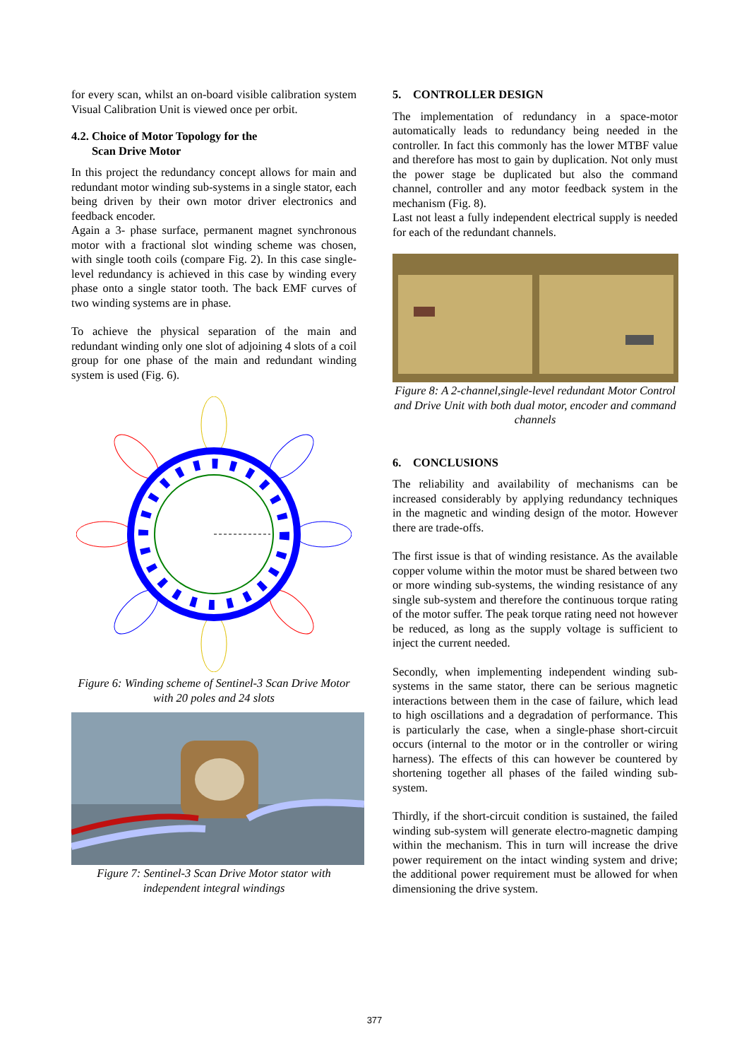for every scan, whilst an on-board visible calibration system Visual Calibration Unit is viewed once per orbit.
4.2. Choice of Motor Topology for the
Scan Drive Motor
In this project the redundancy concept allows for main and redundant motor winding sub-systems in a single stator, each being driven by their own motor driver electronics and feedback encoder.
Again a 3- phase surface, permanent magnet synchronous motor with a fractional slot winding scheme was chosen, with single tooth coils (compare Fig. 2). In this case single-level redundancy is achieved in this case by winding every phase onto a single stator tooth. The back EMF curves of two winding systems are in phase.
To achieve the physical separation of the main and redundant winding only one slot of adjoining 4 slots of a coil group for one phase of the main and redundant winding system is used (Fig. 6).
Figure 6: Winding scheme of Sentinel-3 Scan Drive Motor with 20 poles and 24 slots
Figure 7: Sentinel-3 Scan Drive Motor stator with independent integral windings
5. CONTROLLER DESIGN
The implementation of redundancy in a space-motor automatically leads to redundancy being needed in the controller. In fact this commonly has the lower MTBF value and therefore has most to gain by duplication. Not only must the power stage be duplicated but also the command channel, controller and any motor feedback system in the mechanism (Fig. 8).
Last not least a fully independent electrical supply is needed for each of the redundant channels.
Figure 8: A 2-channel,single-level redundant Motor Control and Drive Unit with both dual motor, encoder and command channels
6. CONCLUSIONS
The reliability and availability of mechanisms can be increased considerably by applying redundancy techniques in the magnetic and winding design of the motor. However there are trade-offs.
The first issue is that of winding resistance. As the available copper volume within the motor must be shared between two or more winding sub-systems, the winding resistance of any single sub-system and therefore the continuous torque rating of the motor suffer. The peak torque rating need not however be reduced, as long as the supply voltage is sufficient to inject the current needed.
Secondly, when implementing independent winding sub-systems in the same stator, there can be serious magnetic interactions between them in the case of failure, which lead to high oscillations and a degradation of performance. This is particularly the case, when a single-phase short-circuit occurs (internal to the motor or in the controller or wiring harness). The effects of this can however be countered by shortening together all phases of the failed winding sub-system.
Thirdly, if the short-circuit condition is sustained, the failed winding sub-system will generate electro-magnetic damping within the mechanism. This in turn will increase the drive power requirement on the intact winding system and drive; the additional power requirement must be allowed for when dimensioning the drive system.
377